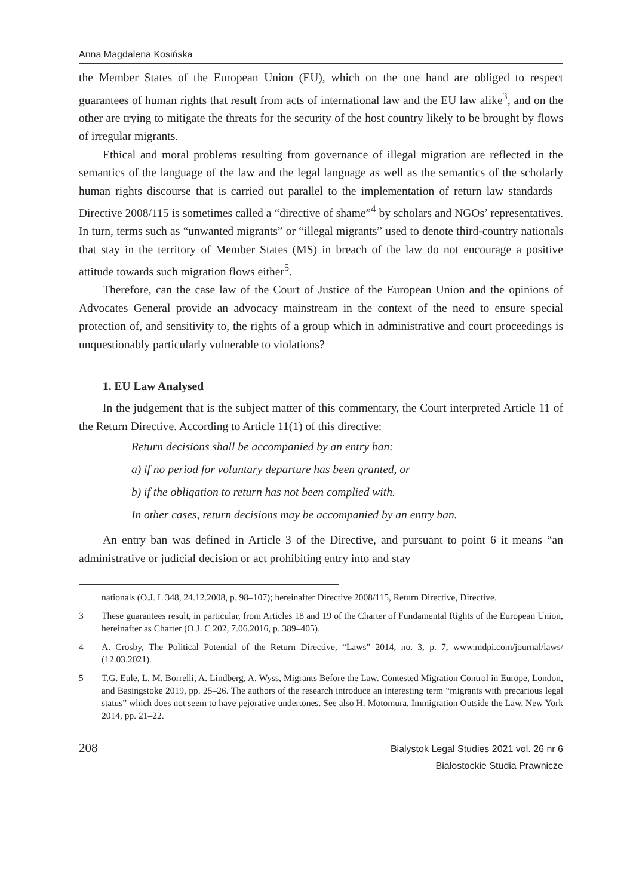Anna Magdalena Kosińska
the Member States of the European Union (EU), which on the one hand are obliged to respect guarantees of human rights that result from acts of international law and the EU law alike<sup>3</sup>, and on the other are trying to mitigate the threats for the security of the host country likely to be brought by flows of irregular migrants.
Ethical and moral problems resulting from governance of illegal migration are reflected in the semantics of the language of the law and the legal language as well as the semantics of the scholarly human rights discourse that is carried out parallel to the implementation of return law standards – Directive 2008/115 is sometimes called a “directive of shame”<sup>4</sup> by scholars and NGOs’ representatives. In turn, terms such as “unwanted migrants” or “illegal migrants” used to denote third-country nationals that stay in the territory of Member States (MS) in breach of the law do not encourage a positive attitude towards such migration flows either<sup>5</sup>.
Therefore, can the case law of the Court of Justice of the European Union and the opinions of Advocates General provide an advocacy mainstream in the context of the need to ensure special protection of, and sensitivity to, the rights of a group which in administrative and court proceedings is unquestionably particularly vulnerable to violations?
1. EU Law Analysed
In the judgement that is the subject matter of this commentary, the Court interpreted Article 11 of the Return Directive. According to Article 11(1) of this directive:
Return decisions shall be accompanied by an entry ban:
a) if no period for voluntary departure has been granted, or
b) if the obligation to return has not been complied with.
In other cases, return decisions may be accompanied by an entry ban.
An entry ban was defined in Article 3 of the Directive, and pursuant to point 6 it means “an administrative or judicial decision or act prohibiting entry into and stay
nationals (O.J. L 348, 24.12.2008, p. 98–107); hereinafter Directive 2008/115, Return Directive, Directive.
3 These guarantees result, in particular, from Articles 18 and 19 of the Charter of Fundamental Rights of the European Union, hereinafter as Charter (O.J. C 202, 7.06.2016, p. 389–405).
4 A. Crosby, The Political Potential of the Return Directive, “Laws” 2014, no. 3, p. 7, www.mdpi.com/journal/laws/ (12.03.2021).
5 T.G. Eule, L. M. Borrelli, A. Lindberg, A. Wyss, Migrants Before the Law. Contested Migration Control in Europe, London, and Basingstoke 2019, pp. 25–26. The authors of the research introduce an interesting term “migrants with precarious legal status” which does not seem to have pejorative undertones. See also H. Motomura, Immigration Outside the Law, New York 2014, pp. 21–22.
208
Bialystok Legal Studies 2021 vol. 26 nr 6
Białostockie Studia Prawnicze